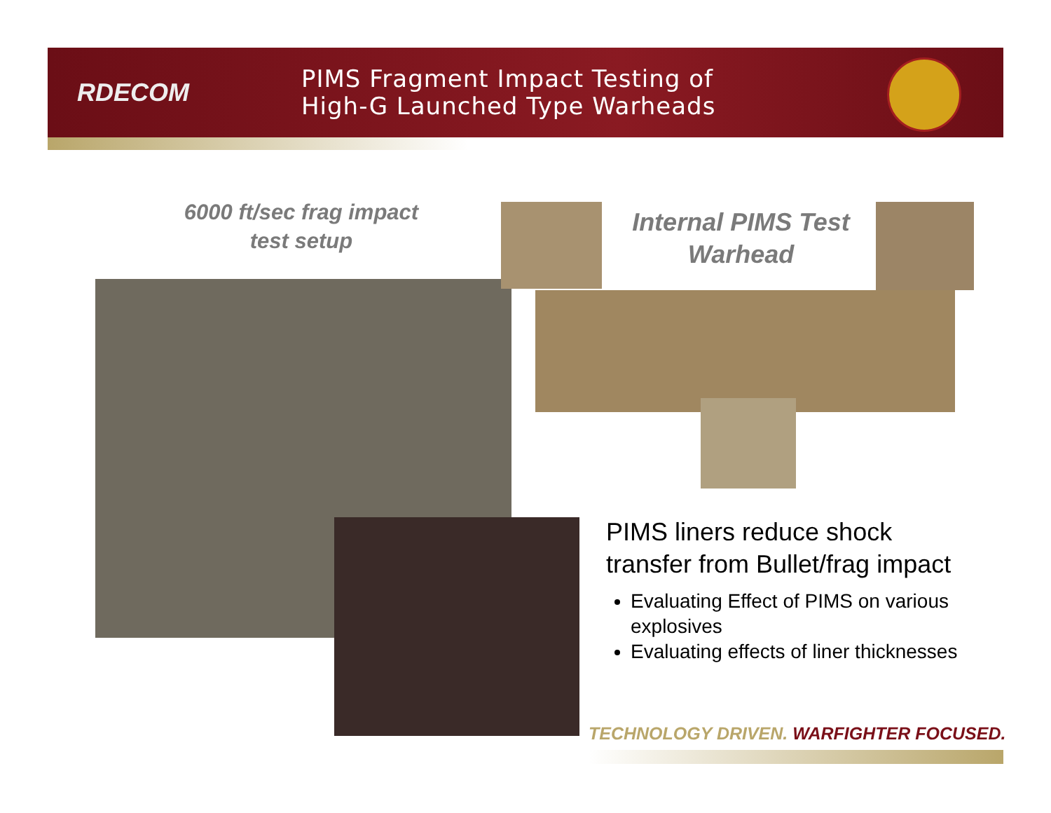RDECOM
PIMS Fragment Impact Testing of
High-G Launched Type Warheads
6000 ft/sec frag impact
test setup
Internal PIMS Test
Warhead
PIMS liners reduce shock transfer from Bullet/frag impact
Evaluating Effect of PIMS on various explosives
Evaluating effects of liner thicknesses
TECHNOLOGY DRIVEN. WARFIGHTER FOCUSED.